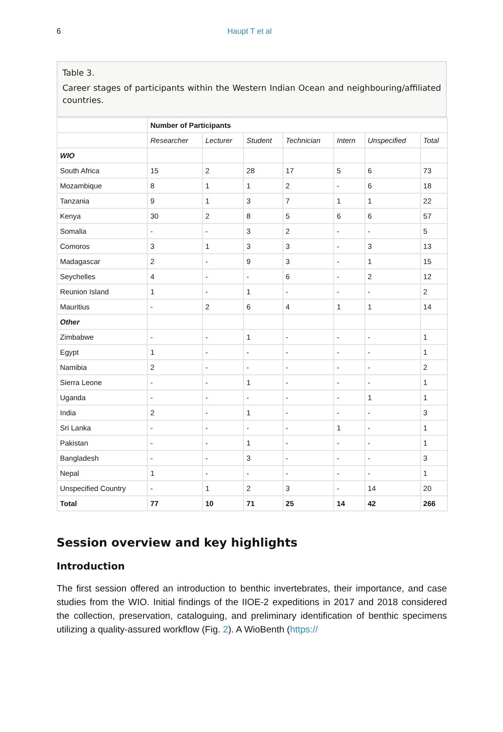6 Haupt T et al
Table 3.
Career stages of participants within the Western Indian Ocean and neighbouring/affiliated countries.
| | Number of Participants | | | | | | |
| --- | --- | --- | --- | --- | --- | --- | --- |
| | Researcher | Lecturer | Student | Technician | Intern | Unspecified | Total |
| WIO | | | | | | | |
| South Africa | 15 | 2 | 28 | 17 | 5 | 6 | 73 |
| Mozambique | 8 | 1 | 1 | 2 | - | 6 | 18 |
| Tanzania | 9 | 1 | 3 | 7 | 1 | 1 | 22 |
| Kenya | 30 | 2 | 8 | 5 | 6 | 6 | 57 |
| Somalia | - | - | 3 | 2 | - | - | 5 |
| Comoros | 3 | 1 | 3 | 3 | - | 3 | 13 |
| Madagascar | 2 | - | 9 | 3 | - | 1 | 15 |
| Seychelles | 4 | - | - | 6 | - | 2 | 12 |
| Reunion Island | 1 | - | 1 | - | - | - | 2 |
| Mauritius | - | 2 | 6 | 4 | 1 | 1 | 14 |
| Other | | | | | | | |
| Zimbabwe | - | - | 1 | - | - | - | 1 |
| Egypt | 1 | - | - | - | - | - | 1 |
| Namibia | 2 | - | - | - | - | - | 2 |
| Sierra Leone | - | - | 1 | - | - | - | 1 |
| Uganda | - | - | - | - | - | 1 | 1 |
| India | 2 | - | 1 | - | - | - | 3 |
| Sri Lanka | - | - | - | - | 1 | - | 1 |
| Pakistan | - | - | 1 | - | - | - | 1 |
| Bangladesh | - | - | 3 | - | - | - | 3 |
| Nepal | 1 | - | - | - | - | - | 1 |
| Unspecified Country | - | 1 | 2 | 3 | - | 14 | 20 |
| Total | 77 | 10 | 71 | 25 | 14 | 42 | 266 |
Session overview and key highlights
Introduction
The first session offered an introduction to benthic invertebrates, their importance, and case studies from the WIO. Initial findings of the IIOE-2 expeditions in 2017 and 2018 considered the collection, preservation, cataloguing, and preliminary identification of benthic specimens utilizing a quality-assured workflow (Fig. 2). A WioBenth (https://